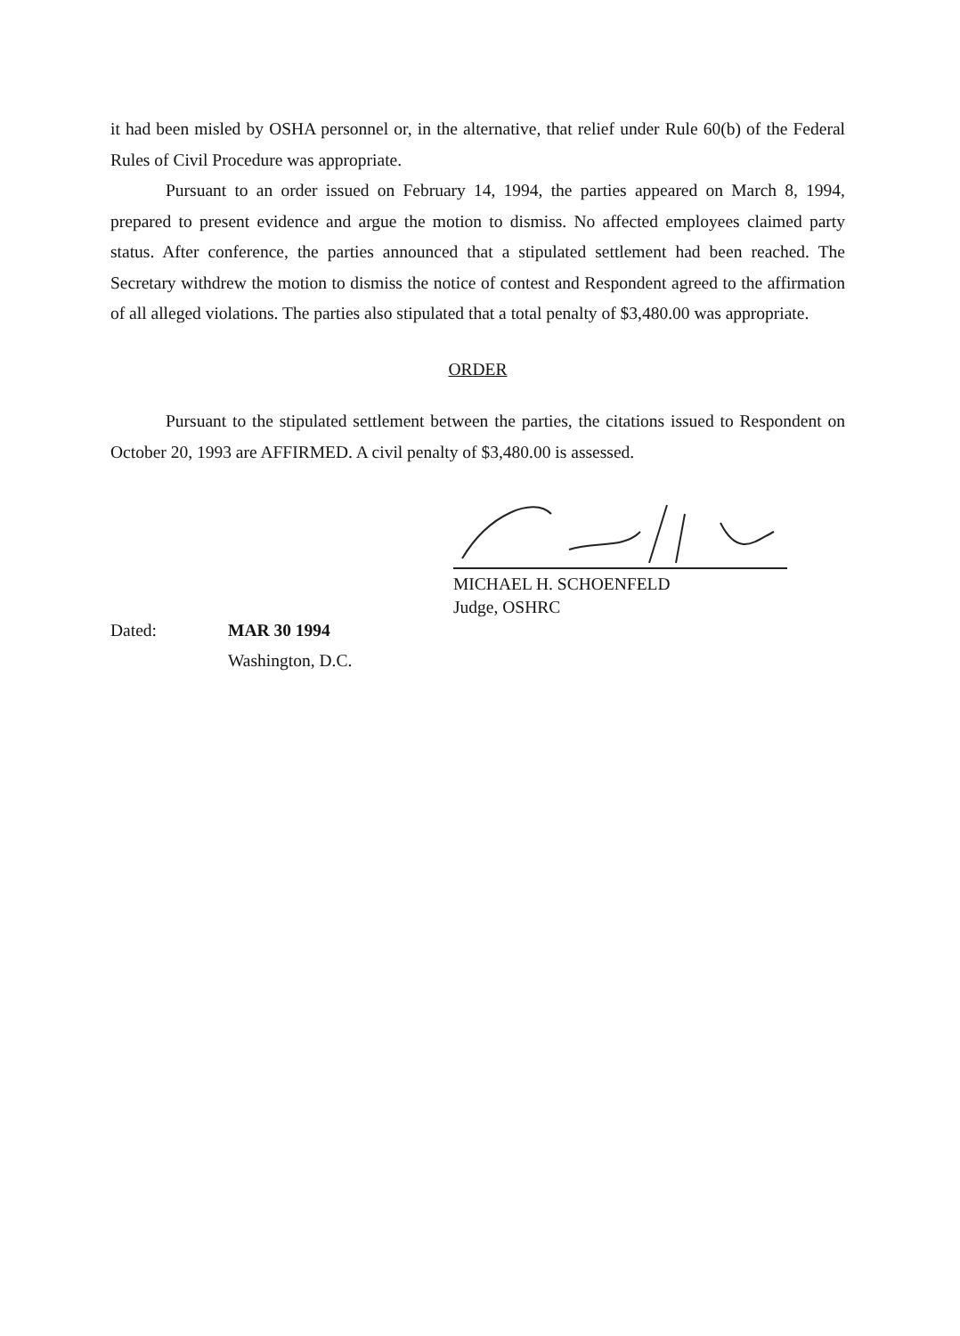it had been misled by OSHA personnel or, in the alternative, that relief under Rule 60(b) of the Federal Rules of Civil Procedure was appropriate.
Pursuant to an order issued on February 14, 1994, the parties appeared on March 8, 1994, prepared to present evidence and argue the motion to dismiss. No affected employees claimed party status. After conference, the parties announced that a stipulated settlement had been reached. The Secretary withdrew the motion to dismiss the notice of contest and Respondent agreed to the affirmation of all alleged violations. The parties also stipulated that a total penalty of $3,480.00 was appropriate.
ORDER
Pursuant to the stipulated settlement between the parties, the citations issued to Respondent on October 20, 1993 are AFFIRMED. A civil penalty of $3,480.00 is assessed.
MICHAEL H. SCHOENFELD
Judge, OSHRC
Dated: MAR 30 1994
Washington, D.C.